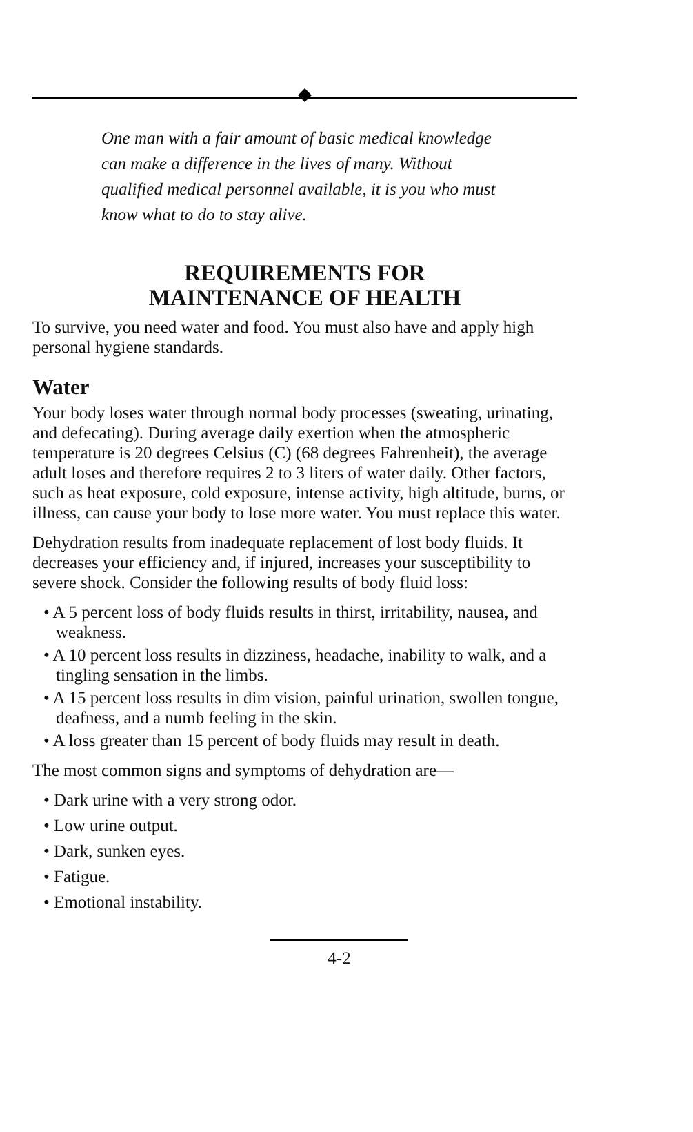One man with a fair amount of basic medical knowledge can make a difference in the lives of many. Without qualified medical personnel available, it is you who must know what to do to stay alive.
REQUIREMENTS FOR
MAINTENANCE OF HEALTH
To survive, you need water and food. You must also have and apply high personal hygiene standards.
Water
Your body loses water through normal body processes (sweating, urinating, and defecating). During average daily exertion when the atmospheric temperature is 20 degrees Celsius (C) (68 degrees Fahrenheit), the average adult loses and therefore requires 2 to 3 liters of water daily. Other factors, such as heat exposure, cold exposure, intense activity, high altitude, burns, or illness, can cause your body to lose more water. You must replace this water.
Dehydration results from inadequate replacement of lost body fluids. It decreases your efficiency and, if injured, increases your susceptibility to severe shock. Consider the following results of body fluid loss:
• A 5 percent loss of body fluids results in thirst, irritability, nausea, and weakness.
• A 10 percent loss results in dizziness, headache, inability to walk, and a tingling sensation in the limbs.
• A 15 percent loss results in dim vision, painful urination, swollen tongue, deafness, and a numb feeling in the skin.
• A loss greater than 15 percent of body fluids may result in death.
The most common signs and symptoms of dehydration are—
• Dark urine with a very strong odor.
• Low urine output.
• Dark, sunken eyes.
• Fatigue.
• Emotional instability.
4-2